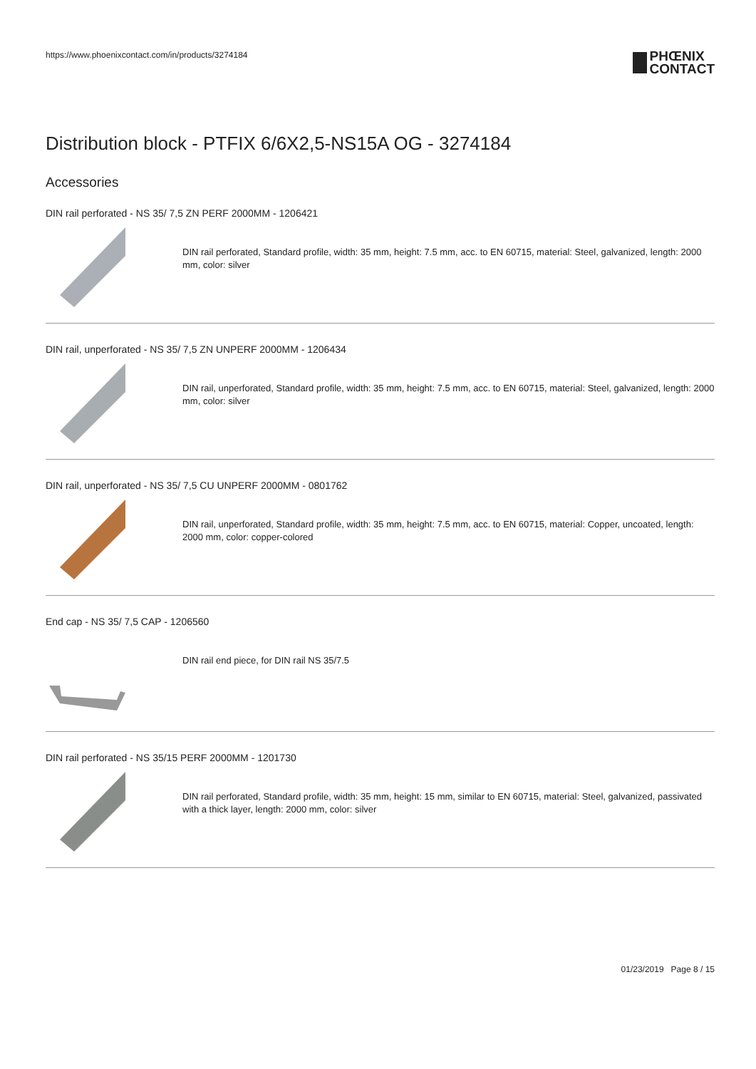https://www.phoenixcontact.com/in/products/3274184
PHŒNIX
CONTACT
Distribution block - PTFIX 6/6X2,5-NS15A OG - 3274184
Accessories
DIN rail perforated - NS 35/ 7,5 ZN PERF 2000MM - 1206421
DIN rail perforated, Standard profile, width: 35 mm, height: 7.5 mm, acc. to EN 60715, material: Steel, galvanized, length: 2000 mm, color: silver
DIN rail, unperforated - NS 35/ 7,5 ZN UNPERF 2000MM - 1206434
DIN rail, unperforated, Standard profile, width: 35 mm, height: 7.5 mm, acc. to EN 60715, material: Steel, galvanized, length: 2000 mm, color: silver
DIN rail, unperforated - NS 35/ 7,5 CU UNPERF 2000MM - 0801762
DIN rail, unperforated, Standard profile, width: 35 mm, height: 7.5 mm, acc. to EN 60715, material: Copper, uncoated, length: 2000 mm, color: copper-colored
End cap - NS 35/ 7,5 CAP - 1206560
DIN rail end piece, for DIN rail NS 35/7.5
DIN rail perforated - NS 35/15 PERF 2000MM - 1201730
DIN rail perforated, Standard profile, width: 35 mm, height: 15 mm, similar to EN 60715, material: Steel, galvanized, passivated with a thick layer, length: 2000 mm, color: silver
01/23/2019 Page 8 / 15